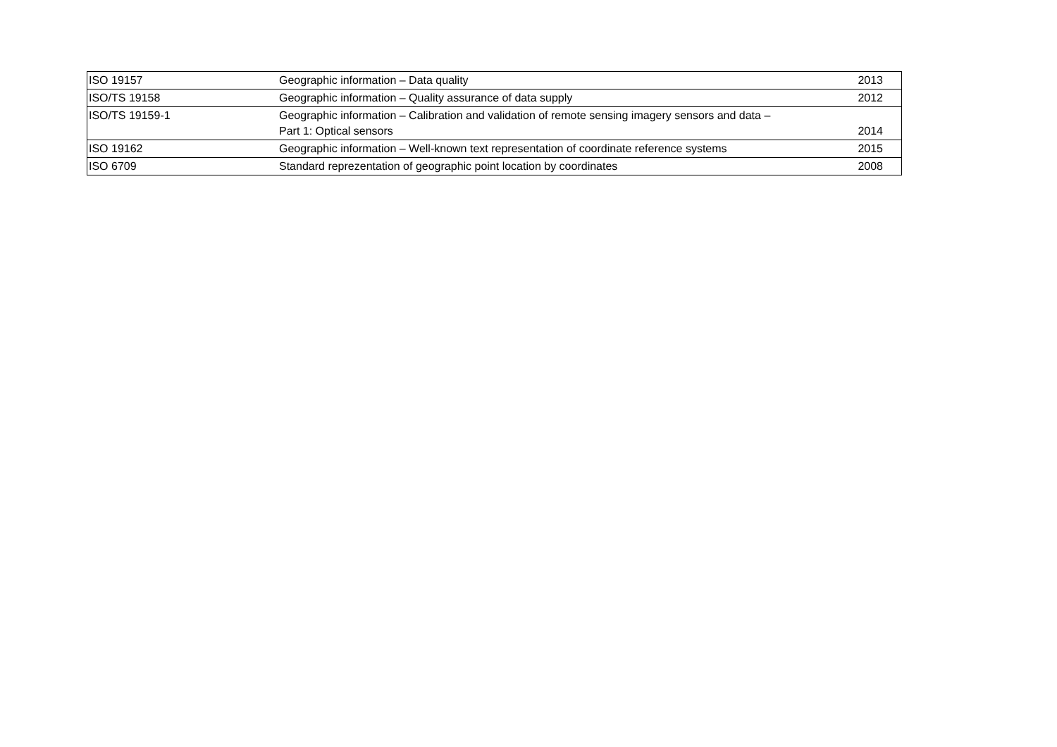| ISO 19157 | Geographic information – Data quality | 2013 |
| ISO/TS 19158 | Geographic information – Quality assurance of data supply | 2012 |
| ISO/TS 19159-1 | Geographic information – Calibration and validation of remote sensing imagery sensors and data – Part 1: Optical sensors | 2014 |
| ISO 19162 | Geographic information – Well-known text representation of coordinate reference systems | 2015 |
| ISO 6709 | Standard reprezentation of geographic point location by coordinates | 2008 |